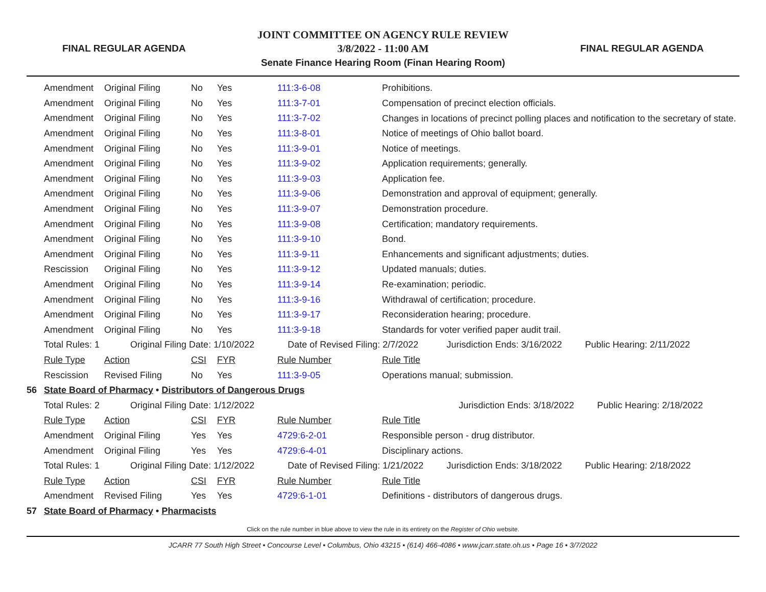FINAL REGULAR AGENDA
JOINT COMMITTEE ON AGENCY RULE REVIEW
3/8/2022 - 11:00 AM
Senate Finance Hearing Room (Finan Hearing Room)
FINAL REGULAR AGENDA
| | Amendment | Original Filing | No | Yes | 111:3-6-08 | Prohibitions. |
| | Amendment | Original Filing | No | Yes | 111:3-7-01 | Compensation of precinct election officials. |
| | Amendment | Original Filing | No | Yes | 111:3-7-02 | Changes in locations of precinct polling places and notification to the secretary of state. |
| | Amendment | Original Filing | No | Yes | 111:3-8-01 | Notice of meetings of Ohio ballot board. |
| | Amendment | Original Filing | No | Yes | 111:3-9-01 | Notice of meetings. |
| | Amendment | Original Filing | No | Yes | 111:3-9-02 | Application requirements; generally. |
| | Amendment | Original Filing | No | Yes | 111:3-9-03 | Application fee. |
| | Amendment | Original Filing | No | Yes | 111:3-9-06 | Demonstration and approval of equipment; generally. |
| | Amendment | Original Filing | No | Yes | 111:3-9-07 | Demonstration procedure. |
| | Amendment | Original Filing | No | Yes | 111:3-9-08 | Certification; mandatory requirements. |
| | Amendment | Original Filing | No | Yes | 111:3-9-10 | Bond. |
| | Amendment | Original Filing | No | Yes | 111:3-9-11 | Enhancements and significant adjustments; duties. |
| | Rescission | Original Filing | No | Yes | 111:3-9-12 | Updated manuals; duties. |
| | Amendment | Original Filing | No | Yes | 111:3-9-14 | Re-examination; periodic. |
| | Amendment | Original Filing | No | Yes | 111:3-9-16 | Withdrawal of certification; procedure. |
| | Amendment | Original Filing | No | Yes | 111:3-9-17 | Reconsideration hearing; procedure. |
| | Amendment | Original Filing | No | Yes | 111:3-9-18 | Standards for voter verified paper audit trail. |
| | Total Rules: 1 Original Filing Date: 1/10/2022 Date of Revised Filing: 2/7/2022 Jurisdiction Ends: 3/16/2022 Public Hearing: 2/11/2022 | | | | | |
| | Rule Type | Action | CSI | FYR | Rule Number | Rule Title |
| | Rescission | Revised Filing | No | Yes | 111:3-9-05 | Operations manual; submission. |
| 56 | State Board of Pharmacy • Distributors of Dangerous Drugs | | | | | |
| | Total Rules: 2 Original Filing Date: 1/12/2022 Jurisdiction Ends: 3/18/2022 Public Hearing: 2/18/2022 | | | | | |
| | Rule Type | Action | CSI | FYR | Rule Number | Rule Title |
| | Amendment | Original Filing | Yes | Yes | 4729:6-2-01 | Responsible person - drug distributor. |
| | Amendment | Original Filing | Yes | Yes | 4729:6-4-01 | Disciplinary actions. |
| | Total Rules: 1 Original Filing Date: 1/12/2022 Date of Revised Filing: 1/21/2022 Jurisdiction Ends: 3/18/2022 Public Hearing: 2/18/2022 | | | | | |
| | Rule Type | Action | CSI | FYR | Rule Number | Rule Title |
| | Amendment | Revised Filing | Yes | Yes | 4729:6-1-01 | Definitions - distributors of dangerous drugs. |
| 57 | State Board of Pharmacy • Pharmacists | | | | | |
Click on the rule number in blue above to view the rule in its entirety on the Register of Ohio website.
JCARR 77 South High Street • Concourse Level • Columbus, Ohio 43215 • (614) 466-4086 • www.jcarr.state.oh.us • Page 16 • 3/7/2022